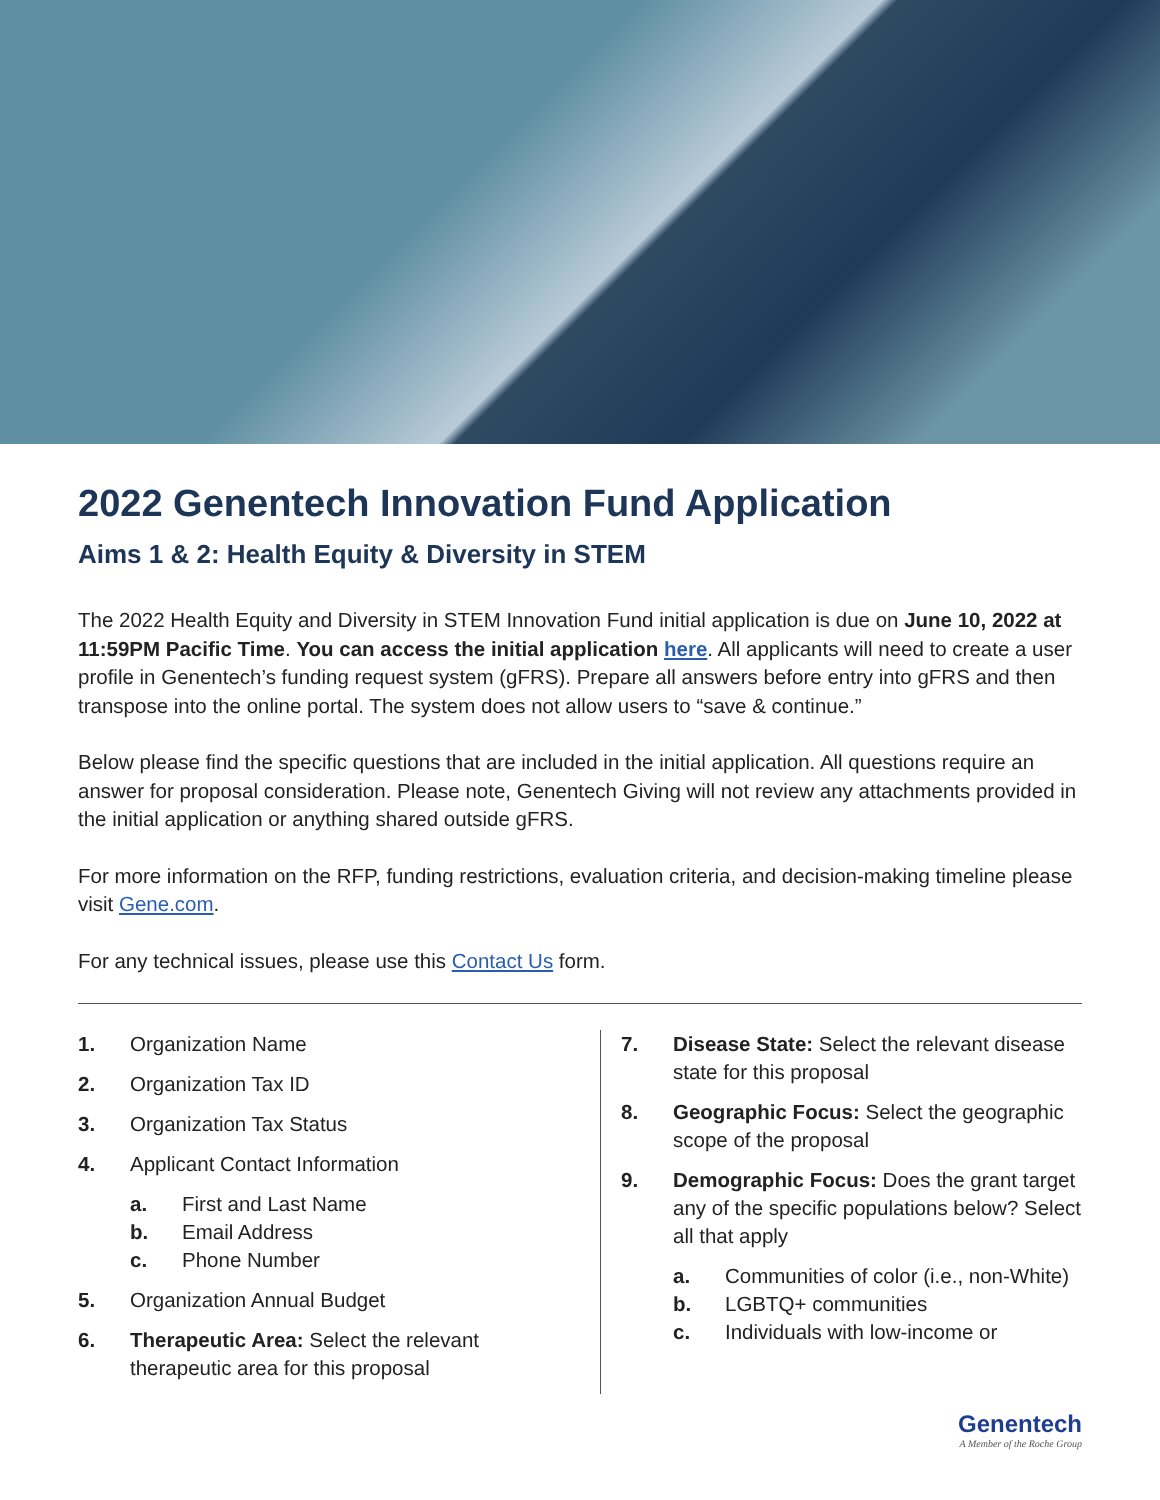2022 Genentech Innovation Fund Application
Aims 1 & 2: Health Equity & Diversity in STEM
The 2022 Health Equity and Diversity in STEM Innovation Fund initial application is due on June 10, 2022 at 11:59PM Pacific Time. You can access the initial application here. All applicants will need to create a user profile in Genentech’s funding request system (gFRS). Prepare all answers before entry into gFRS and then transpose into the online portal. The system does not allow users to “save & continue.”
Below please find the specific questions that are included in the initial application. All questions require an answer for proposal consideration. Please note, Genentech Giving will not review any attachments provided in the initial application or anything shared outside gFRS.
For more information on the RFP, funding restrictions, evaluation criteria, and decision-making timeline please visit Gene.com.
For any technical issues, please use this Contact Us form.
1. Organization Name
2. Organization Tax ID
3. Organization Tax Status
4. Applicant Contact Information
a. First and Last Name
b. Email Address
c. Phone Number
5. Organization Annual Budget
6. Therapeutic Area: Select the relevant therapeutic area for this proposal
7. Disease State: Select the relevant disease state for this proposal
8. Geographic Focus: Select the geographic scope of the proposal
9. Demographic Focus: Does the grant target any of the specific populations below? Select all that apply
a. Communities of color (i.e., non-White)
b. LGBTQ+ communities
c. Individuals with low-income or
Genentech
A Member of the Roche Group